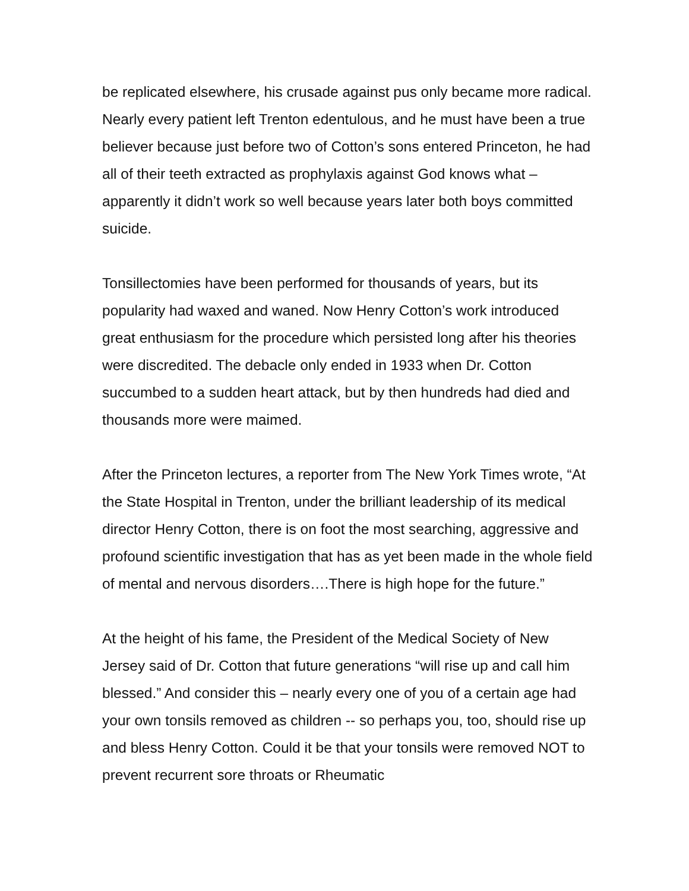be replicated elsewhere, his crusade against pus only became more radical. Nearly every patient left Trenton edentulous, and he must have been a true believer because just before two of Cotton’s sons entered Princeton, he had all of their teeth extracted as prophylaxis against God knows what – apparently it didn’t work so well because years later both boys committed suicide.
Tonsillectomies have been performed for thousands of years, but its popularity had waxed and waned. Now Henry Cotton’s work introduced great enthusiasm for the procedure which persisted long after his theories were discredited. The debacle only ended in 1933 when Dr. Cotton succumbed to a sudden heart attack, but by then hundreds had died and thousands more were maimed.
After the Princeton lectures, a reporter from The New York Times wrote, “At the State Hospital in Trenton, under the brilliant leadership of its medical director Henry Cotton, there is on foot the most searching, aggressive and profound scientific investigation that has as yet been made in the whole field of mental and nervous disorders….There is high hope for the future.”
At the height of his fame, the President of the Medical Society of New Jersey said of Dr. Cotton that future generations “will rise up and call him blessed.” And consider this – nearly every one of you of a certain age had your own tonsils removed as children -- so perhaps you, too, should rise up and bless Henry Cotton. Could it be that your tonsils were removed NOT to prevent recurrent sore throats or Rheumatic